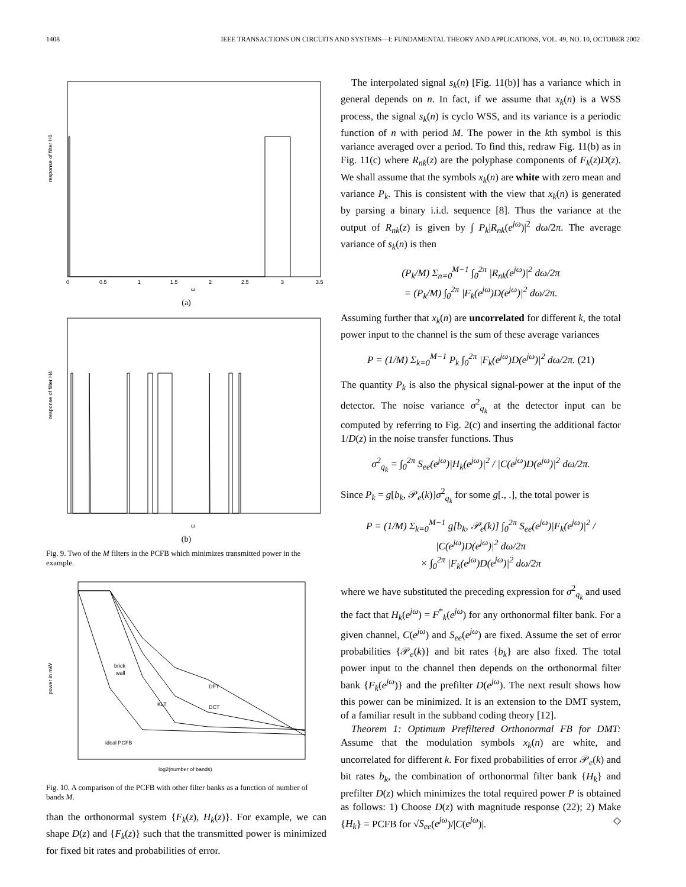1408 IEEE TRANSACTIONS ON CIRCUITS AND SYSTEMS—I: FUNDAMENTAL THEORY AND APPLICATIONS, VOL. 49, NO. 10, OCTOBER 2002
response of filter H0
0
0.5
1
1.5
2
2.5
3
3.5
ω
(a)
response of filter H4
ω
(b)
Fig. 9. Two of the M filters in the PCFB which minimizes transmitted power in the example.
power in mW
brick
wall
DFT
KLT
DCT
ideal PCFB
log2(number of bands)
Fig. 10. A comparison of the PCFB with other filter banks as a function of number of bands M.
than the orthonormal system {F<sub>k</sub>(z), H<sub>k</sub>(z)}. For example, we can shape D(z) and {F<sub>k</sub>(z)} such that the transmitted power is minimized for fixed bit rates and probabilities of error.
The interpolated signal s<sub>k</sub>(n) [Fig. 11(b)] has a variance which in general depends on n. In fact, if we assume that x<sub>k</sub>(n) is a WSS process, the signal s<sub>k</sub>(n) is cyclo WSS, and its variance is a periodic function of n with period M. The power in the kth symbol is this variance averaged over a period. To find this, redraw Fig. 11(b) as in Fig. 11(c) where R<sub>nk</sub>(z) are the polyphase components of F<sub>k</sub>(z)D(z). We shall assume that the symbols x<sub>k</sub>(n) are white with zero mean and variance P<sub>k</sub>. This is consistent with the view that x<sub>k</sub>(n) is generated by parsing a binary i.i.d. sequence [8]. Thus the variance at the output of R<sub>nk</sub>(z) is given by ∫ P<sub>k</sub>|R<sub>nk</sub>(e<sup>jω</sup>)|<sup>2</sup> dω/2π. The average variance of s<sub>k</sub>(n) is then
(P<sub>k</sub>/M) Σ<sub>n=0</sub><sup>M−1</sup> ∫<sub>0</sub><sup>2π</sup> |R<sub>nk</sub>(e<sup>jω</sup>)|<sup>2</sup> dω/2π
= (P<sub>k</sub>/M) ∫<sub>0</sub><sup>2π</sup> |F<sub>k</sub>(e<sup>jω</sup>)D(e<sup>jω</sup>)|<sup>2</sup> dω/2π.
Assuming further that x<sub>k</sub>(n) are uncorrelated for different k, the total power input to the channel is the sum of these average variances
P = (1/M) Σ<sub>k=0</sub><sup>M−1</sup> P<sub>k</sub> ∫<sub>0</sub><sup>2π</sup> |F<sub>k</sub>(e<sup>jω</sup>)D(e<sup>jω</sup>)|<sup>2</sup> dω/2π. (21)
The quantity P<sub>k</sub> is also the physical signal-power at the input of the detector. The noise variance σ<sup>2</sup><sub>q<sub>k</sub></sub> at the detector input can be computed by referring to Fig. 2(c) and inserting the additional factor 1/D(z) in the noise transfer functions. Thus
σ<sup>2</sup><sub>q<sub>k</sub></sub> = ∫<sub>0</sub><sup>2π</sup> S<sub>ee</sub>(e<sup>jω</sup>)|H<sub>k</sub>(e<sup>jω</sup>)|<sup>2</sup> / |C(e<sup>jω</sup>)D(e<sup>jω</sup>)|<sup>2</sup> dω/2π.
Since P<sub>k</sub> = g[b<sub>k</sub>, 𝒫<sub>e</sub>(k)]σ<sup>2</sup><sub>q<sub>k</sub></sub> for some g[., .], the total power is
P = (1/M) Σ<sub>k=0</sub><sup>M−1</sup> g[b<sub>k</sub>, 𝒫<sub>e</sub>(k)] ∫<sub>0</sub><sup>2π</sup> S<sub>ee</sub>(e<sup>jω</sup>)|F<sub>k</sub>(e<sup>jω</sup>)|<sup>2</sup> / |C(e<sup>jω</sup>)D(e<sup>jω</sup>)|<sup>2</sup> dω/2π
× ∫<sub>0</sub><sup>2π</sup> |F<sub>k</sub>(e<sup>jω</sup>)D(e<sup>jω</sup>)|<sup>2</sup> dω/2π
where we have substituted the preceding expression for σ<sup>2</sup><sub>q<sub>k</sub></sub> and used the fact that H<sub>k</sub>(e<sup>jω</sup>) = F<sup>*</sup><sub>k</sub>(e<sup>jω</sup>) for any orthonormal filter bank. For a given channel, C(e<sup>jω</sup>) and S<sub>ee</sub>(e<sup>jω</sup>) are fixed. Assume the set of error probabilities {𝒫<sub>e</sub>(k)} and bit rates {b<sub>k</sub>} are also fixed. The total power input to the channel then depends on the orthonormal filter bank {F<sub>k</sub>(e<sup>jω</sup>)} and the prefilter D(e<sup>jω</sup>). The next result shows how this power can be minimized. It is an extension to the DMT system, of a familiar result in the subband coding theory [12].
Theorem 1: Optimum Prefiltered Orthonormal FB for DMT: Assume that the modulation symbols x<sub>k</sub>(n) are white, and uncorrelated for different k. For fixed probabilities of error 𝒫<sub>e</sub>(k) and bit rates b<sub>k</sub>, the combination of orthonormal filter bank {H<sub>k</sub>} and prefilter D(z) which minimizes the total required power P is obtained as follows: 1) Choose D(z) with magnitude response (22); 2) Make {H<sub>k</sub>} = PCFB for √S<sub>ee</sub>(e<sup>jω</sup>)/|C(e<sup>jω</sup>)|. ◇